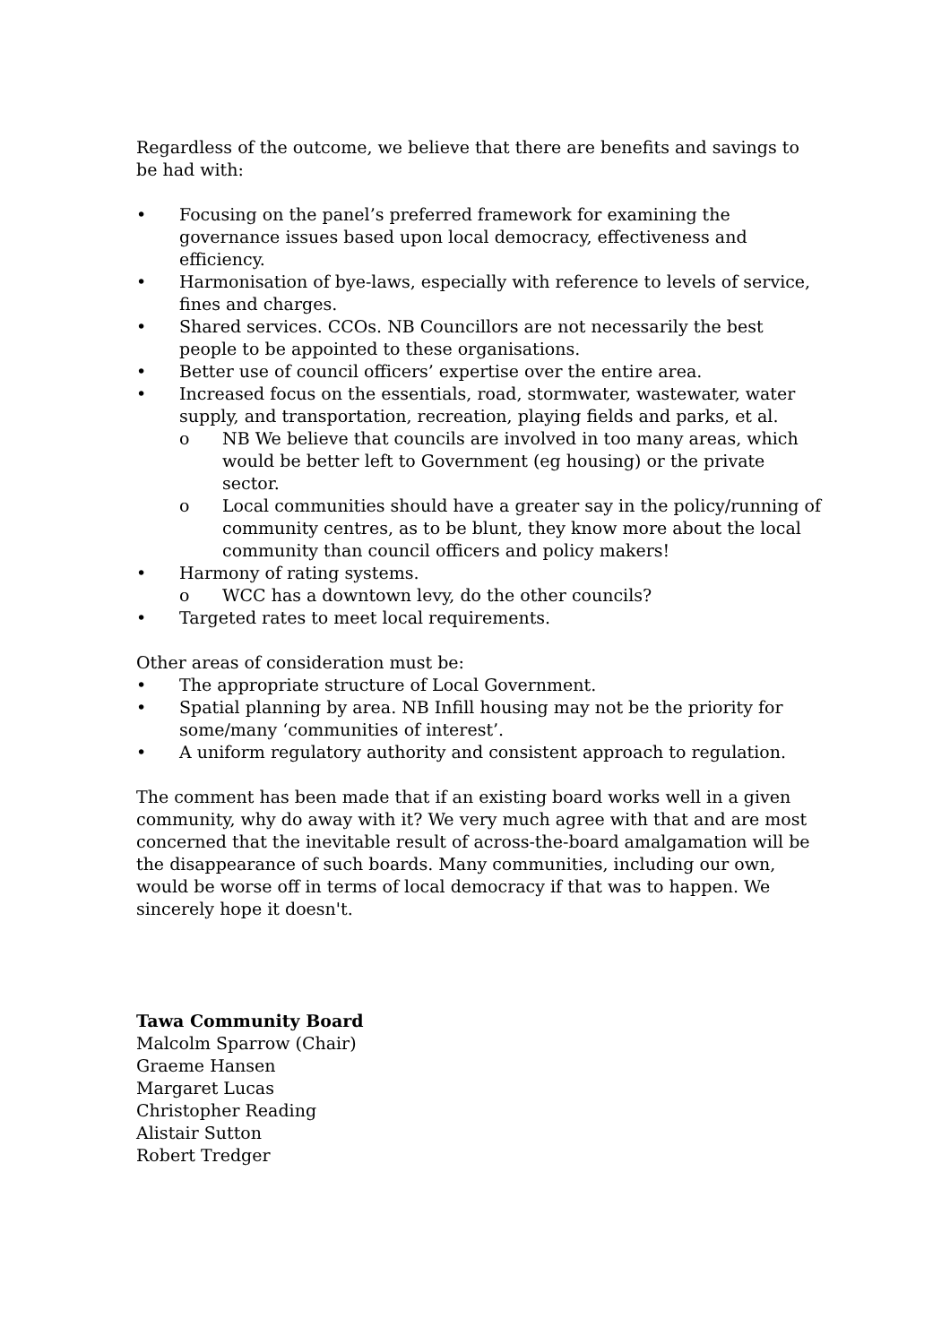Regardless of the outcome, we believe that there are benefits and savings to be had with:
• Focusing on the panel’s preferred framework for examining the governance issues based upon local democracy, effectiveness and efficiency.
• Harmonisation of bye-laws, especially with reference to levels of service, fines and charges.
• Shared services. CCOs. NB Councillors are not necessarily the best people to be appointed to these organisations.
• Better use of council officers’ expertise over the entire area.
• Increased focus on the essentials, road, stormwater, wastewater, water supply, and transportation, recreation, playing fields and parks, et al.
o NB We believe that councils are involved in too many areas, which would be better left to Government (eg housing) or the private sector.
o Local communities should have a greater say in the policy/running of community centres, as to be blunt, they know more about the local community than council officers and policy makers!
• Harmony of rating systems.
o WCC has a downtown levy, do the other councils?
• Targeted rates to meet local requirements.
Other areas of consideration must be:
• The appropriate structure of Local Government.
• Spatial planning by area. NB Infill housing may not be the priority for some/many ‘communities of interest’.
• A uniform regulatory authority and consistent approach to regulation.
The comment has been made that if an existing board works well in a given community, why do away with it? We very much agree with that and are most concerned that the inevitable result of across-the-board amalgamation will be the disappearance of such boards. Many communities, including our own, would be worse off in terms of local democracy if that was to happen. We sincerely hope it doesn't.
Tawa Community Board
Malcolm Sparrow (Chair)
Graeme Hansen
Margaret Lucas
Christopher Reading
Alistair Sutton
Robert Tredger